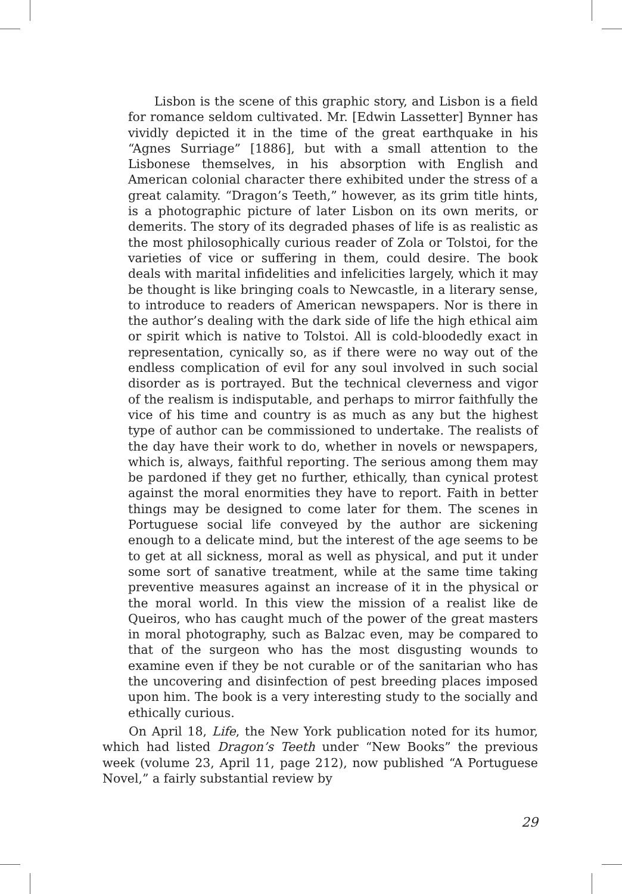Lisbon is the scene of this graphic story, and Lisbon is a field for romance seldom cultivated. Mr. [Edwin Lassetter] Bynner has vividly depicted it in the time of the great earthquake in his “Agnes Surriage” [1886], but with a small attention to the Lisbonese themselves, in his absorption with English and American colonial character there exhibited under the stress of a great calamity. “Dragon’s Teeth,” however, as its grim title hints, is a photographic picture of later Lisbon on its own merits, or demerits. The story of its degraded phases of life is as realistic as the most philosophically curious reader of Zola or Tolstoi, for the varieties of vice or suffering in them, could desire. The book deals with marital infidelities and infelicities largely, which it may be thought is like bringing coals to Newcastle, in a literary sense, to introduce to readers of American newspapers. Nor is there in the author’s dealing with the dark side of life the high ethical aim or spirit which is native to Tolstoi. All is cold-bloodedly exact in representation, cynically so, as if there were no way out of the endless complication of evil for any soul involved in such social disorder as is portrayed. But the technical cleverness and vigor of the realism is indisputable, and perhaps to mirror faithfully the vice of his time and country is as much as any but the highest type of author can be commissioned to undertake. The realists of the day have their work to do, whether in novels or newspapers, which is, always, faithful reporting. The serious among them may be pardoned if they get no further, ethically, than cynical protest against the moral enormities they have to report. Faith in better things may be designed to come later for them. The scenes in Portuguese social life conveyed by the author are sickening enough to a delicate mind, but the interest of the age seems to be to get at all sickness, moral as well as physical, and put it under some sort of sanative treatment, while at the same time taking preventive measures against an increase of it in the physical or the moral world. In this view the mission of a realist like de Queiros, who has caught much of the power of the great masters in moral photography, such as Balzac even, may be compared to that of the surgeon who has the most disgusting wounds to examine even if they be not curable or of the sanitarian who has the uncovering and disinfection of pest breeding places imposed upon him. The book is a very interesting study to the socially and ethically curious.
On April 18, Life, the New York publication noted for its humor, which had listed Dragon’s Teeth under “New Books” the previous week (volume 23, April 11, page 212), now published “A Portuguese Novel,” a fairly substantial review by
29